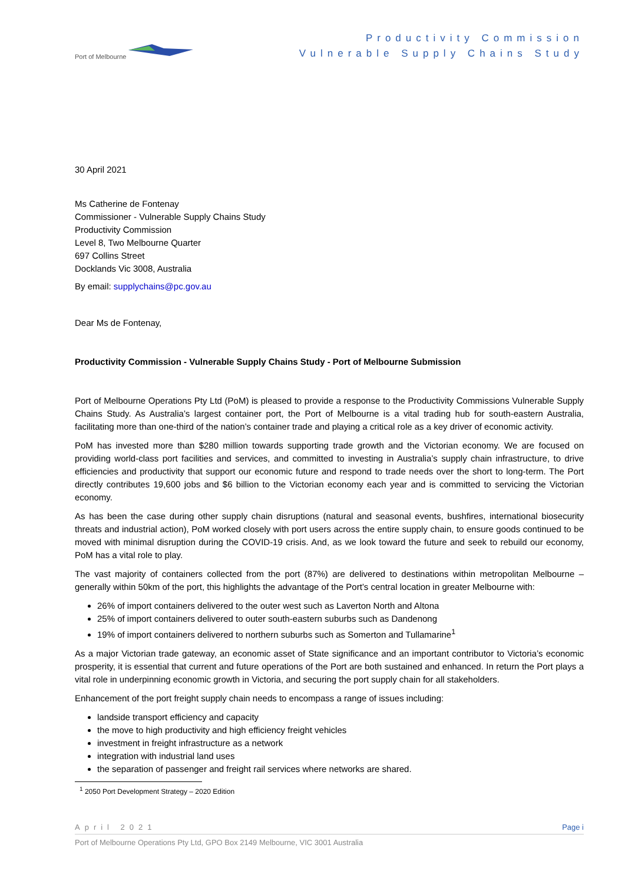Port of Melbourne
Productivity Commission
Vulnerable Supply Chains Study
30 April 2021
Ms Catherine de Fontenay
Commissioner - Vulnerable Supply Chains Study
Productivity Commission
Level 8, Two Melbourne Quarter
697 Collins Street
Docklands Vic 3008, Australia
By email: supplychains@pc.gov.au
Dear Ms de Fontenay,
Productivity Commission - Vulnerable Supply Chains Study - Port of Melbourne Submission
Port of Melbourne Operations Pty Ltd (PoM) is pleased to provide a response to the Productivity Commissions Vulnerable Supply Chains Study. As Australia’s largest container port, the Port of Melbourne is a vital trading hub for south-eastern Australia, facilitating more than one-third of the nation’s container trade and playing a critical role as a key driver of economic activity.
PoM has invested more than $280 million towards supporting trade growth and the Victorian economy. We are focused on providing world-class port facilities and services, and committed to investing in Australia’s supply chain infrastructure, to drive efficiencies and productivity that support our economic future and respond to trade needs over the short to long-term. The Port directly contributes 19,600 jobs and $6 billion to the Victorian economy each year and is committed to servicing the Victorian economy.
As has been the case during other supply chain disruptions (natural and seasonal events, bushfires, international biosecurity threats and industrial action), PoM worked closely with port users across the entire supply chain, to ensure goods continued to be moved with minimal disruption during the COVID-19 crisis. And, as we look toward the future and seek to rebuild our economy, PoM has a vital role to play.
The vast majority of containers collected from the port (87%) are delivered to destinations within metropolitan Melbourne – generally within 50km of the port, this highlights the advantage of the Port’s central location in greater Melbourne with:
26% of import containers delivered to the outer west such as Laverton North and Altona
25% of import containers delivered to outer south-eastern suburbs such as Dandenong
19% of import containers delivered to northern suburbs such as Somerton and Tullamarine<sup>1</sup>
As a major Victorian trade gateway, an economic asset of State significance and an important contributor to Victoria’s economic prosperity, it is essential that current and future operations of the Port are both sustained and enhanced. In return the Port plays a vital role in underpinning economic growth in Victoria, and securing the port supply chain for all stakeholders.
Enhancement of the port freight supply chain needs to encompass a range of issues including:
landside transport efficiency and capacity
the move to high productivity and high efficiency freight vehicles
investment in freight infrastructure as a network
integration with industrial land uses
the separation of passenger and freight rail services where networks are shared.
<sup>1</sup> 2050 Port Development Strategy – 2020 Edition
April 2021 Page i
Port of Melbourne Operations Pty Ltd, GPO Box 2149 Melbourne, VIC 3001 Australia